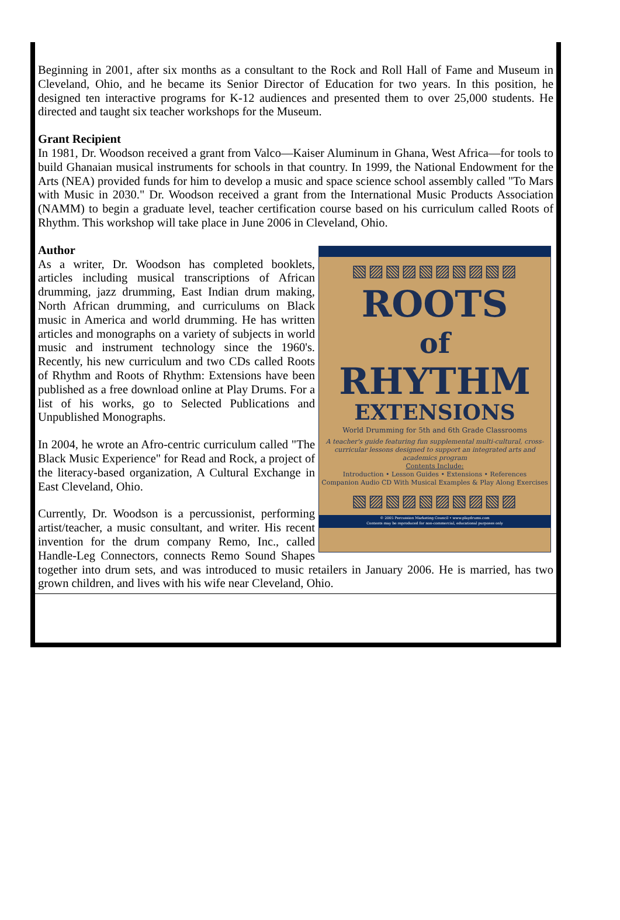Beginning in 2001, after six months as a consultant to the Rock and Roll Hall of Fame and Museum in Cleveland, Ohio, and he became its Senior Director of Education for two years. In this position, he designed ten interactive programs for K-12 audiences and presented them to over 25,000 students. He directed and taught six teacher workshops for the Museum.
Grant Recipient
In 1981, Dr. Woodson received a grant from Valco—Kaiser Aluminum in Ghana, West Africa—for tools to build Ghanaian musical instruments for schools in that country. In 1999, the National Endowment for the Arts (NEA) provided funds for him to develop a music and space science school assembly called "To Mars with Music in 2030." Dr. Woodson received a grant from the International Music Products Association (NAMM) to begin a graduate level, teacher certification course based on his curriculum called Roots of Rhythm. This workshop will take place in June 2006 in Cleveland, Ohio.
▧▨▧▨▧▨▧▨▧▨
ROOTS
of
RHYTHM
EXTENSIONS
World Drumming for 5th and 6th Grade Classrooms
A teacher's guide featuring fun supplemental multi-cultural, cross-curricular lessons designed to support an integrated arts and academics program
Contents Include:
Introduction • Lesson Guides • Extensions • References
Companion Audio CD With Musical Examples & Play Along Exercises
▧▨▧▨▧▨▧▨▧▨
© 2005 Percussion Marketing Council • www.playdrums.com
Contents may be reproduced for non-commercial, educational purposes only
Author
As a writer, Dr. Woodson has completed booklets, articles including musical transcriptions of African drumming, jazz drumming, East Indian drum making, North African drumming, and curriculums on Black music in America and world drumming. He has written articles and monographs on a variety of subjects in world music and instrument technology since the 1960's. Recently, his new curriculum and two CDs called Roots of Rhythm and Roots of Rhythm: Extensions have been published as a free download online at Play Drums. For a list of his works, go to Selected Publications and Unpublished Monographs.
In 2004, he wrote an Afro-centric curriculum called "The Black Music Experience" for Read and Rock, a project of the literacy-based organization, A Cultural Exchange in East Cleveland, Ohio.
Currently, Dr. Woodson is a percussionist, performing artist/teacher, a music consultant, and writer. His recent invention for the drum company Remo, Inc., called Handle-Leg Connectors, connects Remo Sound Shapes together into drum sets, and was introduced to music retailers in January 2006. He is married, has two grown children, and lives with his wife near Cleveland, Ohio.